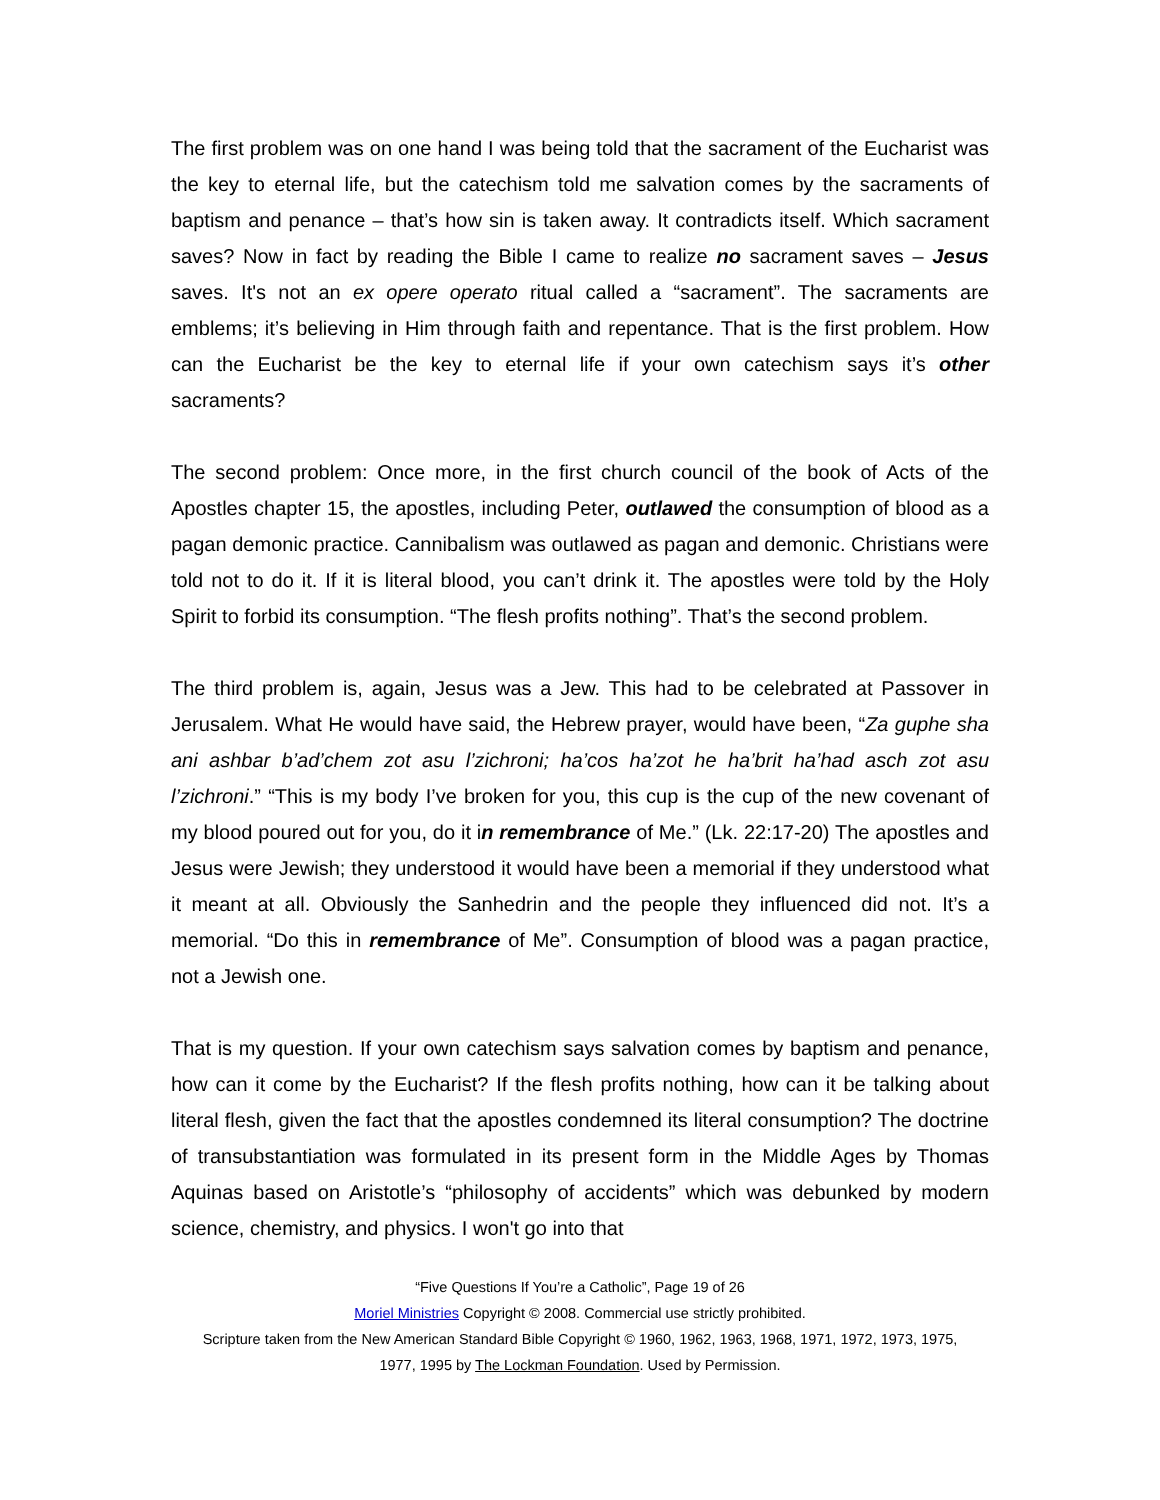The first problem was on one hand I was being told that the sacrament of the Eucharist was the key to eternal life, but the catechism told me salvation comes by the sacraments of baptism and penance – that’s how sin is taken away. It contradicts itself. Which sacrament saves? Now in fact by reading the Bible I came to realize no sacrament saves – Jesus saves. It's not an ex opere operato ritual called a “sacrament”. The sacraments are emblems; it’s believing in Him through faith and repentance. That is the first problem. How can the Eucharist be the key to eternal life if your own catechism says it’s other sacraments?
The second problem: Once more, in the first church council of the book of Acts of the Apostles chapter 15, the apostles, including Peter, outlawed the consumption of blood as a pagan demonic practice. Cannibalism was outlawed as pagan and demonic. Christians were told not to do it. If it is literal blood, you can’t drink it. The apostles were told by the Holy Spirit to forbid its consumption. “The flesh profits nothing”. That’s the second problem.
The third problem is, again, Jesus was a Jew. This had to be celebrated at Passover in Jerusalem. What He would have said, the Hebrew prayer, would have been, “Za guphe sha ani ashbar b’ad’chem zot asu l’zichroni; ha’cos ha’zot he ha’brit ha’had asch zot asu l’zichroni.” “This is my body I’ve broken for you, this cup is the cup of the new covenant of my blood poured out for you, do it in remembrance of Me.” (Lk. 22:17-20) The apostles and Jesus were Jewish; they understood it would have been a memorial if they understood what it meant at all. Obviously the Sanhedrin and the people they influenced did not. It’s a memorial. “Do this in remembrance of Me”. Consumption of blood was a pagan practice, not a Jewish one.
That is my question. If your own catechism says salvation comes by baptism and penance, how can it come by the Eucharist? If the flesh profits nothing, how can it be talking about literal flesh, given the fact that the apostles condemned its literal consumption? The doctrine of transubstantiation was formulated in its present form in the Middle Ages by Thomas Aquinas based on Aristotle’s “philosophy of accidents” which was debunked by modern science, chemistry, and physics. I won't go into that
“Five Questions If You’re a Catholic”, Page 19 of 26
Moriel Ministries Copyright © 2008. Commercial use strictly prohibited.
Scripture taken from the New American Standard Bible Copyright © 1960, 1962, 1963, 1968, 1971, 1972, 1973, 1975,
1977, 1995 by The Lockman Foundation. Used by Permission.